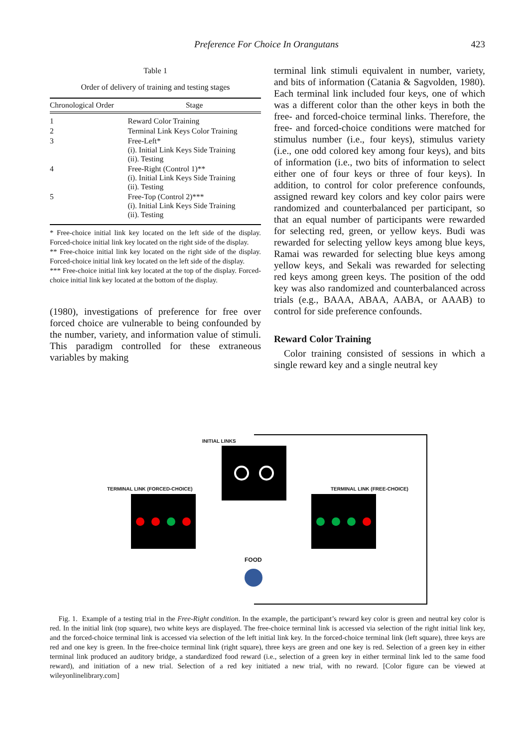Preference For Choice In Orangutans 423
Table 1
Order of delivery of training and testing stages
| Chronological Order | Stage |
| --- | --- |
| 1 | Reward Color Training |
| 2 | Terminal Link Keys Color Training |
| 3 | Free-Left* (i). Initial Link Keys Side Training (ii). Testing |
| 4 | Free-Right (Control 1)** (i). Initial Link Keys Side Training (ii). Testing |
| 5 | Free-Top (Control 2)*** (i). Initial Link Keys Side Training (ii). Testing |
* Free-choice initial link key located on the left side of the display. Forced-choice initial link key located on the right side of the display.
** Free-choice initial link key located on the right side of the display. Forced-choice initial link key located on the left side of the display.
*** Free-choice initial link key located at the top of the display. Forced-choice initial link key located at the bottom of the display.
(1980), investigations of preference for free over forced choice are vulnerable to being confounded by the number, variety, and information value of stimuli. This paradigm controlled for these extraneous variables by making
terminal link stimuli equivalent in number, variety, and bits of information (Catania & Sagvolden, 1980). Each terminal link included four keys, one of which was a different color than the other keys in both the free- and forced-choice terminal links. Therefore, the free- and forced-choice conditions were matched for stimulus number (i.e., four keys), stimulus variety (i.e., one odd colored key among four keys), and bits of information (i.e., two bits of information to select either one of four keys or three of four keys). In addition, to control for color preference confounds, assigned reward key colors and key color pairs were randomized and counterbalanced per participant, so that an equal number of participants were rewarded for selecting red, green, or yellow keys. Budi was rewarded for selecting yellow keys among blue keys, Ramai was rewarded for selecting blue keys among yellow keys, and Sekali was rewarded for selecting red keys among green keys. The position of the odd key was also randomized and counterbalanced across trials (e.g., BAAA, ABAA, AABA, or AAAB) to control for side preference confounds.
Reward Color Training
Color training consisted of sessions in which a single reward key and a single neutral key
INITIAL LINKS
TERMINAL LINK (FORCED-CHOICE) TERMINAL LINK (FREE-CHOICE)
FOOD
Fig. 1. Example of a testing trial in the Free-Right condition. In the example, the participant’s reward key color is green and neutral key color is red. In the initial link (top square), two white keys are displayed. The free-choice terminal link is accessed via selection of the right initial link key, and the forced-choice terminal link is accessed via selection of the left initial link key. In the forced-choice terminal link (left square), three keys are red and one key is green. In the free-choice terminal link (right square), three keys are green and one key is red. Selection of a green key in either terminal link produced an auditory bridge, a standardized food reward (i.e., selection of a green key in either terminal link led to the same food reward), and initiation of a new trial. Selection of a red key initiated a new trial, with no reward. [Color figure can be viewed at wileyonlinelibrary.com]